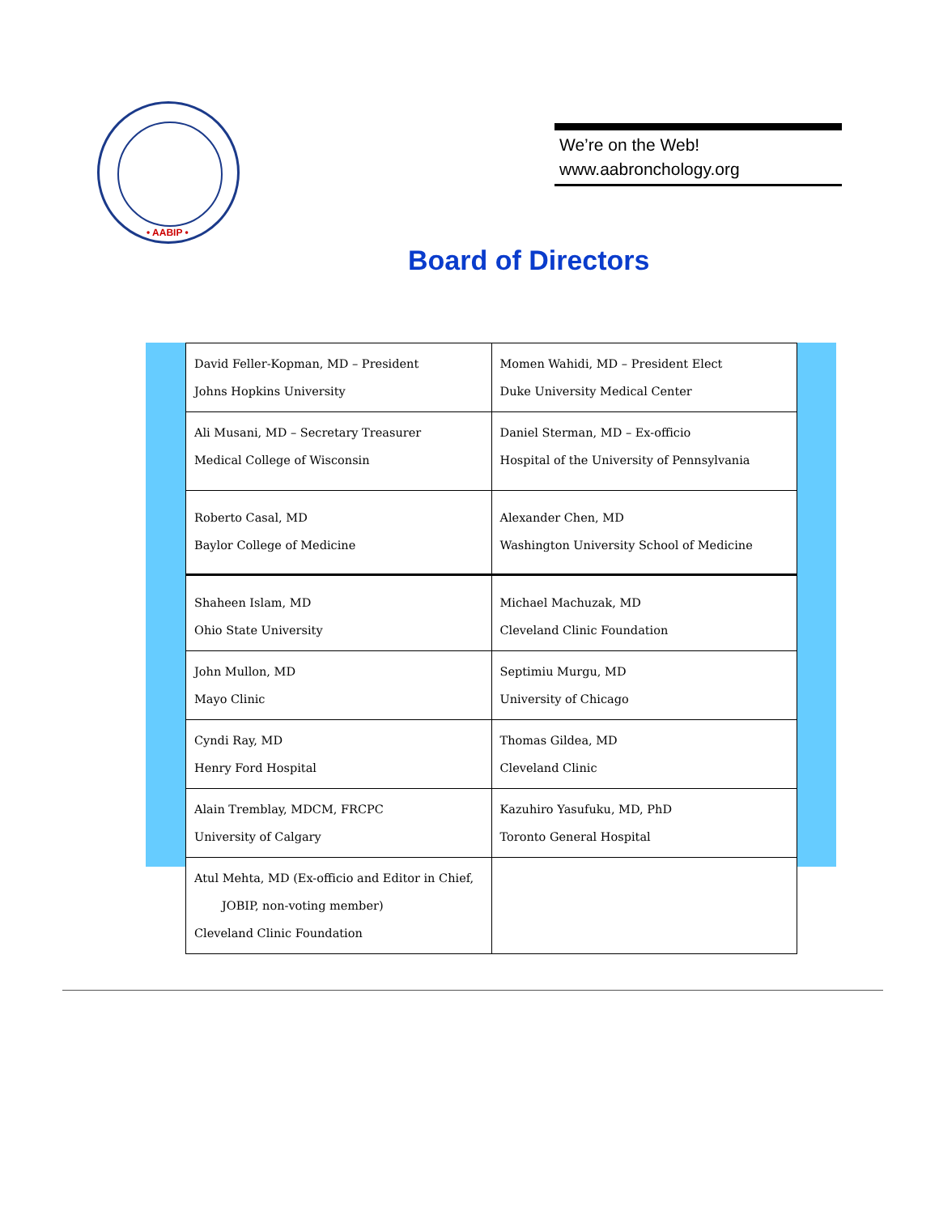• AABIP •
We’re on the Web!
www.aabronchology.org
Board of Directors
| David Feller-Kopman, MD – President Johns Hopkins University | Momen Wahidi, MD – President Elect Duke University Medical Center |
| Ali Musani, MD – Secretary Treasurer Medical College of Wisconsin | Daniel Sterman, MD – Ex-officio Hospital of the University of Pennsylvania |
| Roberto Casal, MD Baylor College of Medicine | Alexander Chen, MD Washington University School of Medicine |
| Shaheen Islam, MD Ohio State University | Michael Machuzak, MD Cleveland Clinic Foundation |
| John Mullon, MD Mayo Clinic | Septimiu Murgu, MD University of Chicago |
| Cyndi Ray, MD Henry Ford Hospital | Thomas Gildea, MD Cleveland Clinic |
| Alain Tremblay, MDCM, FRCPC University of Calgary | Kazuhiro Yasufuku, MD, PhD Toronto General Hospital |
| Atul Mehta, MD (Ex-officio and Editor in Chief, JOBIP, non-voting member) Cleveland Clinic Foundation | |